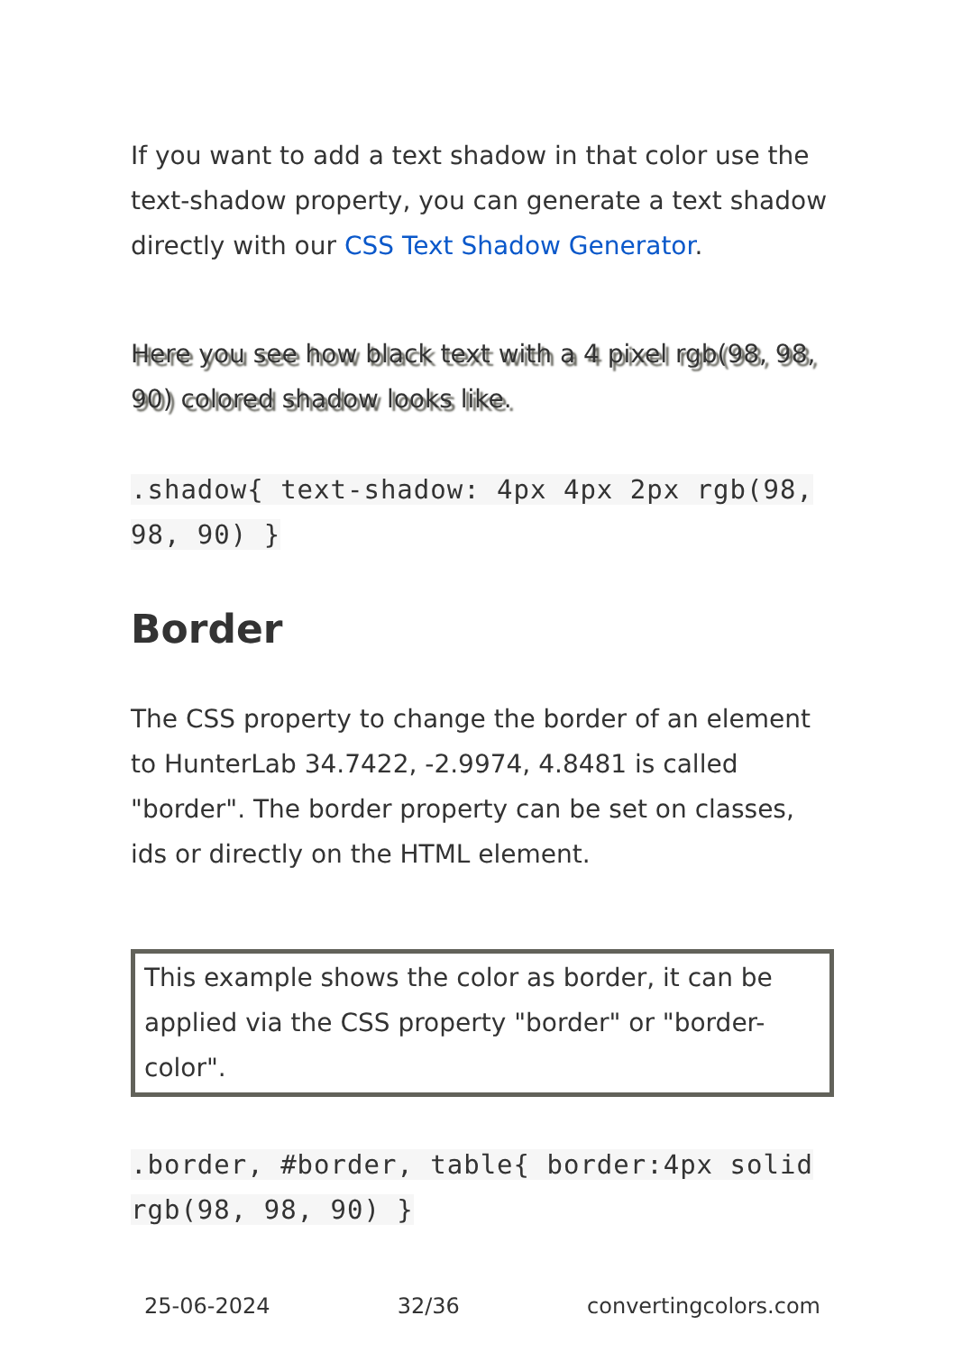If you want to add a text shadow in that color use the text-shadow property, you can generate a text shadow directly with our CSS Text Shadow Generator.
Here you see how black text with a 4 pixel rgb(98, 98, 90) colored shadow looks like.
.shadow{ text-shadow: 4px 4px 2px rgb(98, 98, 90) }
Border
The CSS property to change the border of an element to HunterLab 34.7422, -2.9974, 4.8481 is called "border". The border property can be set on classes, ids or directly on the HTML element.
This example shows the color as border, it can be applied via the CSS property "border" or "border-color".
.border, #border, table{ border:4px solid rgb(98, 98, 90) }
25-06-2024 32/36 convertingcolors.com